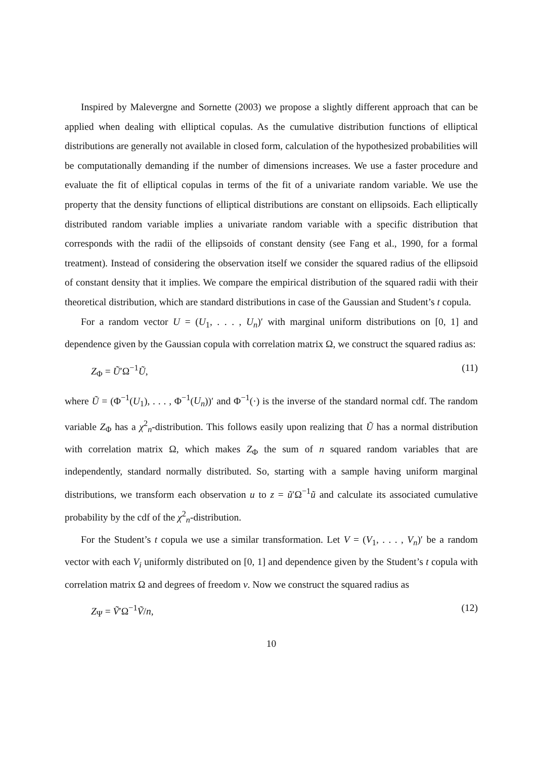Inspired by Malevergne and Sornette (2003) we propose a slightly different approach that can be applied when dealing with elliptical copulas. As the cumulative distribution functions of elliptical distributions are generally not available in closed form, calculation of the hypothesized probabilities will be computationally demanding if the number of dimensions increases. We use a faster procedure and evaluate the fit of elliptical copulas in terms of the fit of a univariate random variable. We use the property that the density functions of elliptical distributions are constant on ellipsoids. Each elliptically distributed random variable implies a univariate random variable with a specific distribution that corresponds with the radii of the ellipsoids of constant density (see Fang et al., 1990, for a formal treatment). Instead of considering the observation itself we consider the squared radius of the ellipsoid of constant density that it implies. We compare the empirical distribution of the squared radii with their theoretical distribution, which are standard distributions in case of the Gaussian and Student’s t copula.
For a random vector U = (U<sub>1</sub>, . . . , U<sub>n</sub>)′ with marginal uniform distributions on [0, 1] and dependence given by the Gaussian copula with correlation matrix Ω, we construct the squared radius as:
Z<sub>Φ</sub> = Ũ′Ω<sup>−1</sup>Ũ, (11)
where Ũ = (Φ<sup>−1</sup>(U<sub>1</sub>), . . . , Φ<sup>−1</sup>(U<sub>n</sub>))′ and Φ<sup>−1</sup>(·) is the inverse of the standard normal cdf. The random variable Z<sub>Φ</sub> has a χ<sup>2</sup><sub>n</sub>-distribution. This follows easily upon realizing that Ũ has a normal distribution with correlation matrix Ω, which makes Z<sub>Φ</sub> the sum of n squared random variables that are independently, standard normally distributed. So, starting with a sample having uniform marginal distributions, we transform each observation u to z = ũ′Ω<sup>−1</sup>ũ and calculate its associated cumulative probability by the cdf of the χ<sup>2</sup><sub>n</sub>-distribution.
For the Student’s t copula we use a similar transformation. Let V = (V<sub>1</sub>, . . . , V<sub>n</sub>)′ be a random vector with each V<sub>i</sub> uniformly distributed on [0, 1] and dependence given by the Student’s t copula with correlation matrix Ω and degrees of freedom ν. Now we construct the squared radius as
Z<sub>Ψ</sub> = Ṽ′Ω<sup>−1</sup>Ṽ/n, (12)
10